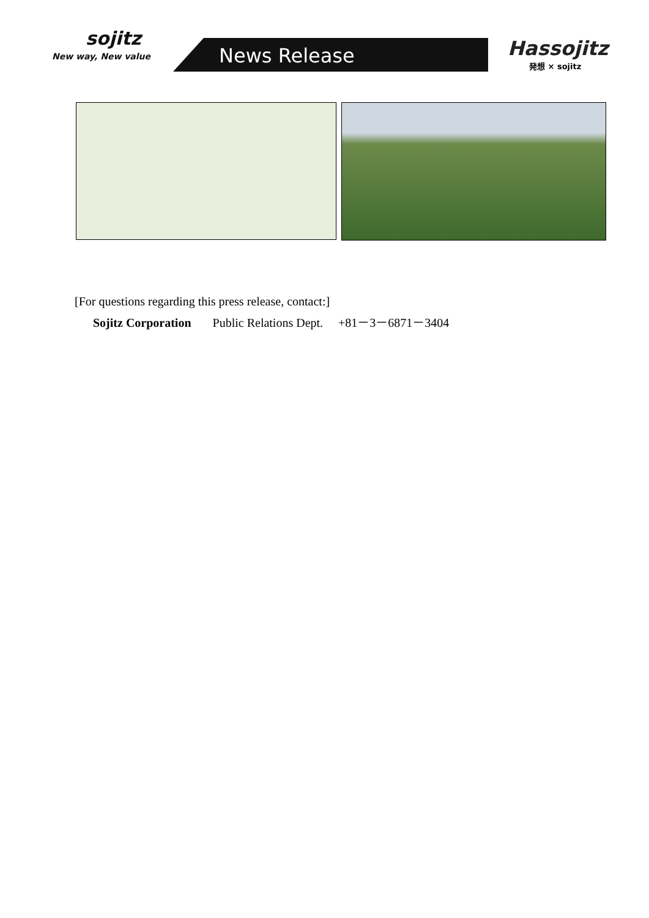sojitz
New way, New value
News Release
Hassojitz
発想 × sojitz
[For questions regarding this press release, contact:]
Sojitz Corporation Public Relations Dept. +81－3－6871－3404